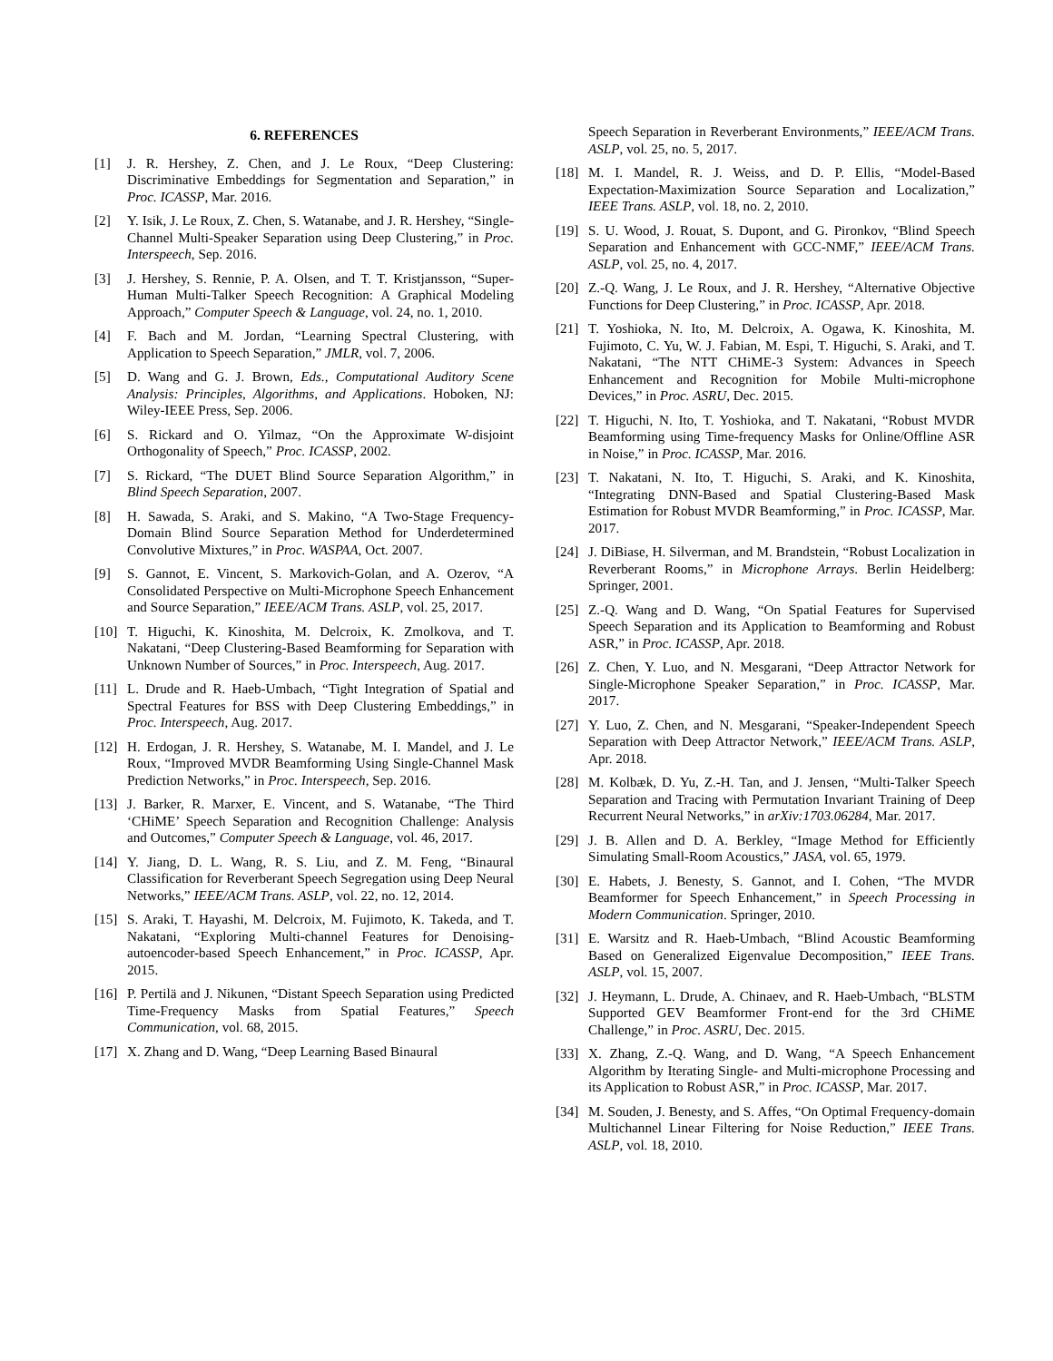6. REFERENCES
[1] J. R. Hershey, Z. Chen, and J. Le Roux, “Deep Clustering: Discriminative Embeddings for Segmentation and Separation,” in Proc. ICASSP, Mar. 2016.
[2] Y. Isik, J. Le Roux, Z. Chen, S. Watanabe, and J. R. Hershey, “Single-Channel Multi-Speaker Separation using Deep Clustering,” in Proc. Interspeech, Sep. 2016.
[3] J. Hershey, S. Rennie, P. A. Olsen, and T. T. Kristjansson, “Super-Human Multi-Talker Speech Recognition: A Graphical Modeling Approach,” Computer Speech & Language, vol. 24, no. 1, 2010.
[4] F. Bach and M. Jordan, “Learning Spectral Clustering, with Application to Speech Separation,” JMLR, vol. 7, 2006.
[5] D. Wang and G. J. Brown, Eds., Computational Auditory Scene Analysis: Principles, Algorithms, and Applications. Hoboken, NJ: Wiley-IEEE Press, Sep. 2006.
[6] S. Rickard and O. Yilmaz, “On the Approximate W-disjoint Orthogonality of Speech,” Proc. ICASSP, 2002.
[7] S. Rickard, “The DUET Blind Source Separation Algorithm,” in Blind Speech Separation, 2007.
[8] H. Sawada, S. Araki, and S. Makino, “A Two-Stage Frequency-Domain Blind Source Separation Method for Underdetermined Convolutive Mixtures,” in Proc. WASPAA, Oct. 2007.
[9] S. Gannot, E. Vincent, S. Markovich-Golan, and A. Ozerov, “A Consolidated Perspective on Multi-Microphone Speech Enhancement and Source Separation,” IEEE/ACM Trans. ASLP, vol. 25, 2017.
[10] T. Higuchi, K. Kinoshita, M. Delcroix, K. Zmolkova, and T. Nakatani, “Deep Clustering-Based Beamforming for Separation with Unknown Number of Sources,” in Proc. Interspeech, Aug. 2017.
[11] L. Drude and R. Haeb-Umbach, “Tight Integration of Spatial and Spectral Features for BSS with Deep Clustering Embeddings,” in Proc. Interspeech, Aug. 2017.
[12] H. Erdogan, J. R. Hershey, S. Watanabe, M. I. Mandel, and J. Le Roux, “Improved MVDR Beamforming Using Single-Channel Mask Prediction Networks,” in Proc. Interspeech, Sep. 2016.
[13] J. Barker, R. Marxer, E. Vincent, and S. Watanabe, “The Third ‘CHiME’ Speech Separation and Recognition Challenge: Analysis and Outcomes,” Computer Speech & Language, vol. 46, 2017.
[14] Y. Jiang, D. L. Wang, R. S. Liu, and Z. M. Feng, “Binaural Classification for Reverberant Speech Segregation using Deep Neural Networks,” IEEE/ACM Trans. ASLP, vol. 22, no. 12, 2014.
[15] S. Araki, T. Hayashi, M. Delcroix, M. Fujimoto, K. Takeda, and T. Nakatani, “Exploring Multi-channel Features for Denoising-autoencoder-based Speech Enhancement,” in Proc. ICASSP, Apr. 2015.
[16] P. Pertilä and J. Nikunen, “Distant Speech Separation using Predicted Time-Frequency Masks from Spatial Features,” Speech Communication, vol. 68, 2015.
[17] X. Zhang and D. Wang, “Deep Learning Based Binaural
Speech Separation in Reverberant Environments,” IEEE/ACM Trans. ASLP, vol. 25, no. 5, 2017.
[18] M. I. Mandel, R. J. Weiss, and D. P. Ellis, “Model-Based Expectation-Maximization Source Separation and Localization,” IEEE Trans. ASLP, vol. 18, no. 2, 2010.
[19] S. U. Wood, J. Rouat, S. Dupont, and G. Pironkov, “Blind Speech Separation and Enhancement with GCC-NMF,” IEEE/ACM Trans. ASLP, vol. 25, no. 4, 2017.
[20] Z.-Q. Wang, J. Le Roux, and J. R. Hershey, “Alternative Objective Functions for Deep Clustering,” in Proc. ICASSP, Apr. 2018.
[21] T. Yoshioka, N. Ito, M. Delcroix, A. Ogawa, K. Kinoshita, M. Fujimoto, C. Yu, W. J. Fabian, M. Espi, T. Higuchi, S. Araki, and T. Nakatani, “The NTT CHiME-3 System: Advances in Speech Enhancement and Recognition for Mobile Multi-microphone Devices,” in Proc. ASRU, Dec. 2015.
[22] T. Higuchi, N. Ito, T. Yoshioka, and T. Nakatani, “Robust MVDR Beamforming using Time-frequency Masks for Online/Offline ASR in Noise,” in Proc. ICASSP, Mar. 2016.
[23] T. Nakatani, N. Ito, T. Higuchi, S. Araki, and K. Kinoshita, “Integrating DNN-Based and Spatial Clustering-Based Mask Estimation for Robust MVDR Beamforming,” in Proc. ICASSP, Mar. 2017.
[24] J. DiBiase, H. Silverman, and M. Brandstein, “Robust Localization in Reverberant Rooms,” in Microphone Arrays. Berlin Heidelberg: Springer, 2001.
[25] Z.-Q. Wang and D. Wang, “On Spatial Features for Supervised Speech Separation and its Application to Beamforming and Robust ASR,” in Proc. ICASSP, Apr. 2018.
[26] Z. Chen, Y. Luo, and N. Mesgarani, “Deep Attractor Network for Single-Microphone Speaker Separation,” in Proc. ICASSP, Mar. 2017.
[27] Y. Luo, Z. Chen, and N. Mesgarani, “Speaker-Independent Speech Separation with Deep Attractor Network,” IEEE/ACM Trans. ASLP, Apr. 2018.
[28] M. Kolbæk, D. Yu, Z.-H. Tan, and J. Jensen, “Multi-Talker Speech Separation and Tracing with Permutation Invariant Training of Deep Recurrent Neural Networks,” in arXiv:1703.06284, Mar. 2017.
[29] J. B. Allen and D. A. Berkley, “Image Method for Efficiently Simulating Small-Room Acoustics,” JASA, vol. 65, 1979.
[30] E. Habets, J. Benesty, S. Gannot, and I. Cohen, “The MVDR Beamformer for Speech Enhancement,” in Speech Processing in Modern Communication. Springer, 2010.
[31] E. Warsitz and R. Haeb-Umbach, “Blind Acoustic Beamforming Based on Generalized Eigenvalue Decomposition,” IEEE Trans. ASLP, vol. 15, 2007.
[32] J. Heymann, L. Drude, A. Chinaev, and R. Haeb-Umbach, “BLSTM Supported GEV Beamformer Front-end for the 3rd CHiME Challenge,” in Proc. ASRU, Dec. 2015.
[33] X. Zhang, Z.-Q. Wang, and D. Wang, “A Speech Enhancement Algorithm by Iterating Single- and Multi-microphone Processing and its Application to Robust ASR,” in Proc. ICASSP, Mar. 2017.
[34] M. Souden, J. Benesty, and S. Affes, “On Optimal Frequency-domain Multichannel Linear Filtering for Noise Reduction,” IEEE Trans. ASLP, vol. 18, 2010.